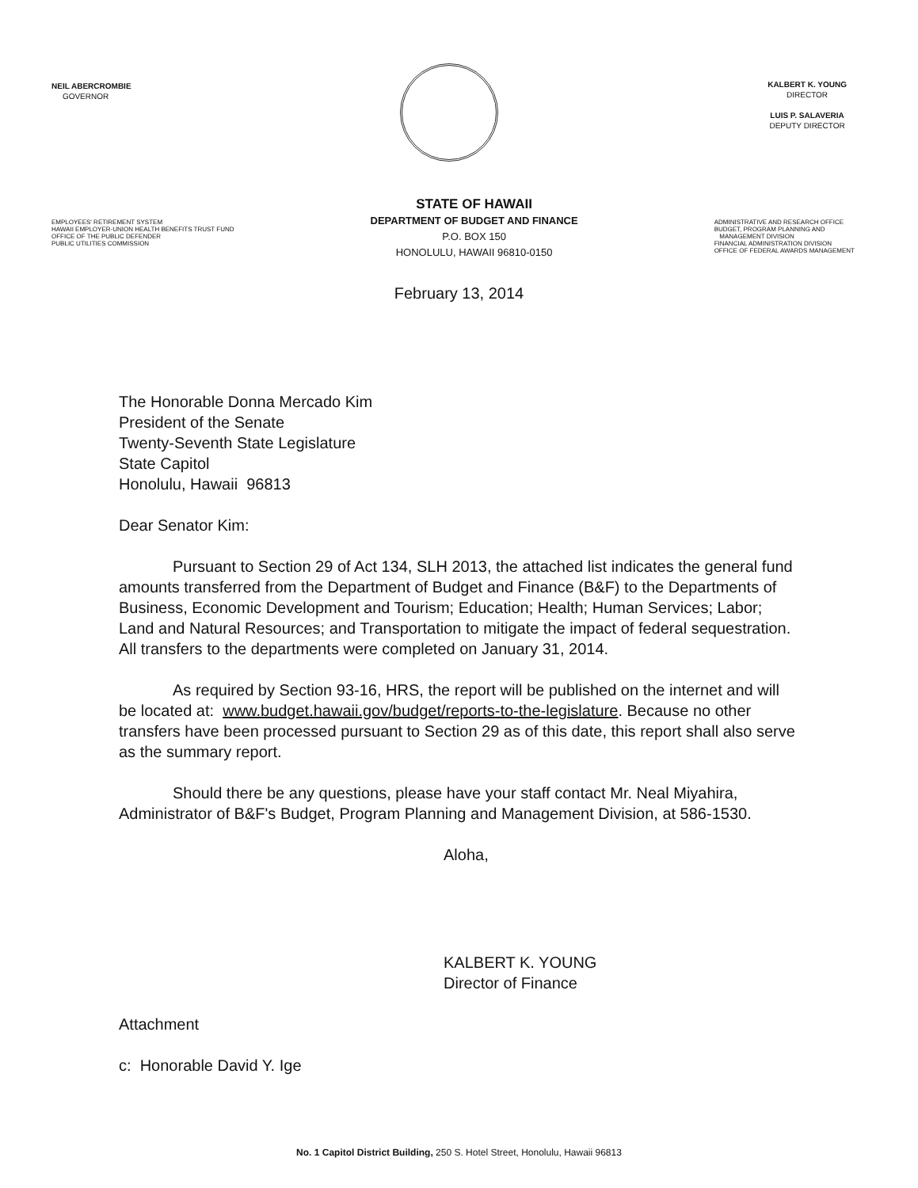NEIL ABERCROMBIE
GOVERNOR
KALBERT K. YOUNG
DIRECTOR
LUIS P. SALAVERIA
DEPUTY DIRECTOR
EMPLOYEES' RETIREMENT SYSTEM
HAWAII EMPLOYER-UNION HEALTH BENEFITS TRUST FUND
OFFICE OF THE PUBLIC DEFENDER
PUBLIC UTILITIES COMMISSION
STATE OF HAWAII
DEPARTMENT OF BUDGET AND FINANCE
P.O. BOX 150
HONOLULU, HAWAII 96810-0150
ADMINISTRATIVE AND RESEARCH OFFICE
BUDGET, PROGRAM PLANNING AND
MANAGEMENT DIVISION
FINANCIAL ADMINISTRATION DIVISION
OFFICE OF FEDERAL AWARDS MANAGEMENT
February 13, 2014
The Honorable Donna Mercado Kim
President of the Senate
Twenty-Seventh State Legislature
State Capitol
Honolulu, Hawaii 96813
Dear Senator Kim:
Pursuant to Section 29 of Act 134, SLH 2013, the attached list indicates the general fund amounts transferred from the Department of Budget and Finance (B&F) to the Departments of Business, Economic Development and Tourism; Education; Health; Human Services; Labor; Land and Natural Resources; and Transportation to mitigate the impact of federal sequestration. All transfers to the departments were completed on January 31, 2014.
As required by Section 93-16, HRS, the report will be published on the internet and will be located at: www.budget.hawaii.gov/budget/reports-to-the-legislature. Because no other transfers have been processed pursuant to Section 29 as of this date, this report shall also serve as the summary report.
Should there be any questions, please have your staff contact Mr. Neal Miyahira, Administrator of B&F's Budget, Program Planning and Management Division, at 586-1530.
Aloha,
KALBERT K. YOUNG
Director of Finance
Attachment
c: Honorable David Y. Ige
No. 1 Capitol District Building, 250 S. Hotel Street, Honolulu, Hawaii 96813